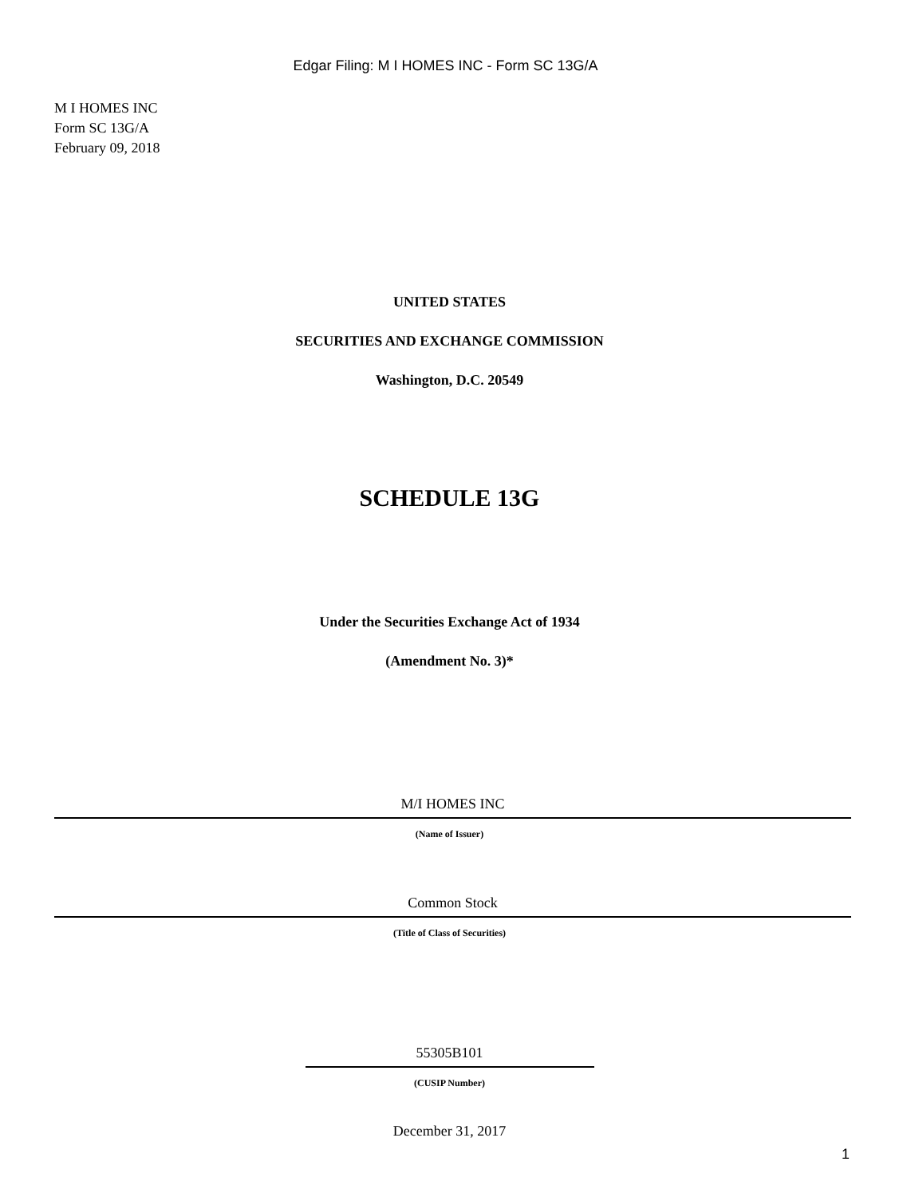Edgar Filing: M I HOMES INC - Form SC 13G/A
M I HOMES INC
Form SC 13G/A
February 09, 2018
UNITED STATES
SECURITIES AND EXCHANGE COMMISSION
Washington, D.C. 20549
SCHEDULE 13G
Under the Securities Exchange Act of 1934
(Amendment No. 3)*
M/I HOMES INC
(Name of Issuer)
Common Stock
(Title of Class of Securities)
55305B101
(CUSIP Number)
December 31, 2017
1